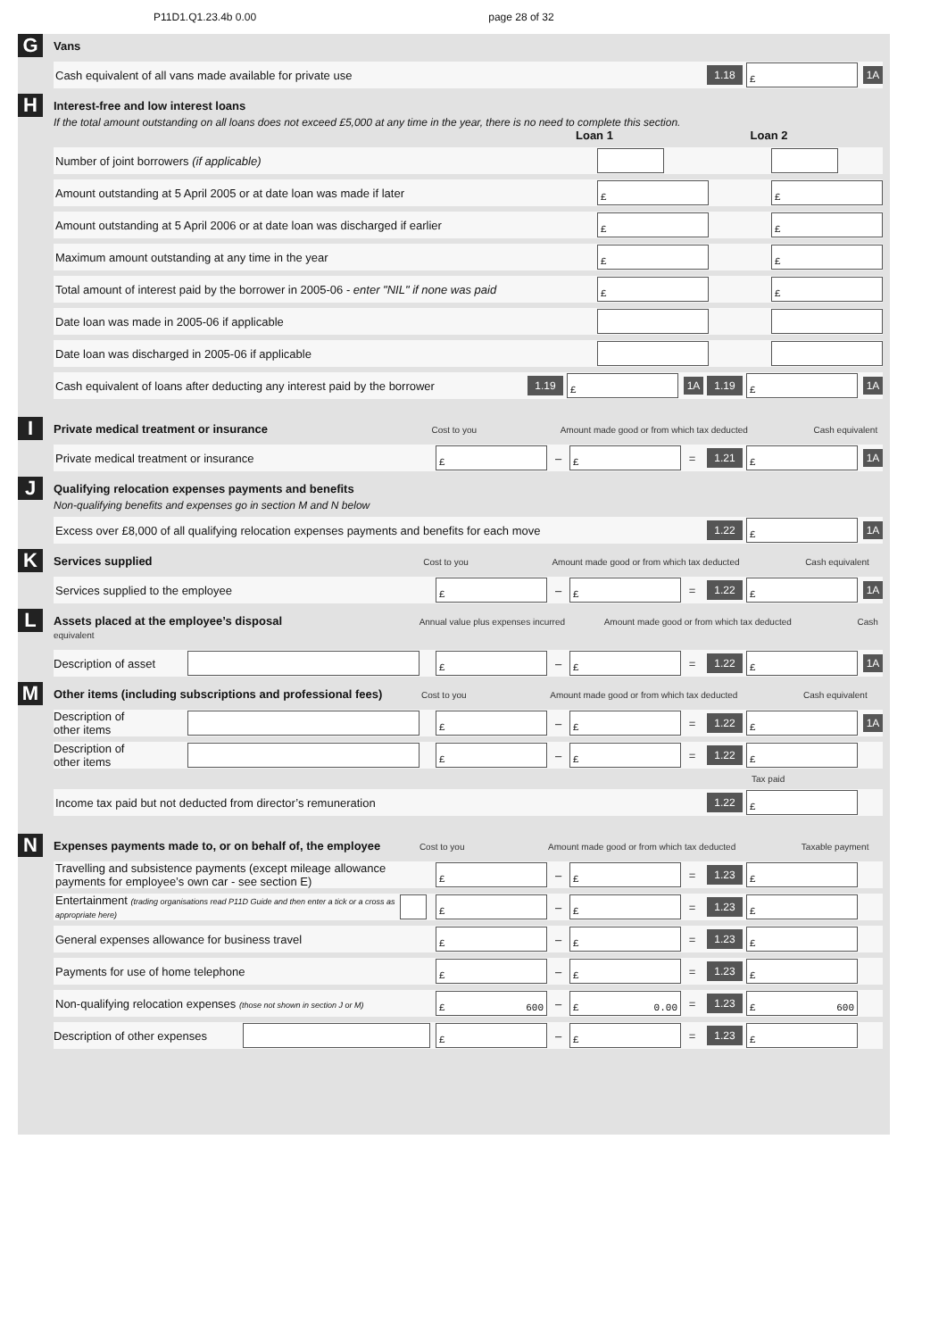P11D1.Q1.23.4b 0.00 page 28 of 32
G
Vans
Cash equivalent of all vans made available for private use 1.18 £ 1A
H
Interest-free and low interest loans
If the total amount outstanding on all loans does not exceed £5,000 at any time in the year, there is no need to complete this section.
Loan 1 Loan 2
Number of joint borrowers (if applicable)
Amount outstanding at 5 April 2005 or at date loan was made if later £ £
Amount outstanding at 5 April 2006 or at date loan was discharged if earlier £ £
Maximum amount outstanding at any time in the year £ £
Total amount of interest paid by the borrower in 2005-06 - enter "NIL" if none was paid £ £
Date loan was made in 2005-06 if applicable
Date loan was discharged in 2005-06 if applicable
Cash equivalent of loans after deducting any interest paid by the borrower 1.19 £ 1A 1.19 £ 1A
I
Private medical treatment or insurance Cost to you Amount made good or from which tax deducted Cash equivalent
Private medical treatment or insurance £ – £ = 1.21 £ 1A
J
Qualifying relocation expenses payments and benefits
Non-qualifying benefits and expenses go in section M and N below
Excess over £8,000 of all qualifying relocation expenses payments and benefits for each move 1.22 £ 1A
K
Services supplied Cost to you Amount made good or from which tax deducted Cash equivalent
Services supplied to the employee £ – £ = 1.22 £ 1A
L
Assets placed at the employee’s disposal Annual value plus expenses incurred Amount made good or from which tax deducted Cash equivalent
Description of asset £ – £ = 1.22 £ 1A
M
Other items (including subscriptions and professional fees) Cost to you Amount made good or from which tax deducted Cash equivalent
Description of
other items £ – £ = 1.22 £ 1A
Description of
other items £ – £ = 1.22 £
Tax paid
Income tax paid but not deducted from director’s remuneration 1.22 £
N
Expenses payments made to, or on behalf of, the employee Cost to you Amount made good or from which tax deducted Taxable payment
Travelling and subsistence payments (except mileage allowance payments for employee’s own car - see section E) £ – £ = 1.23 £
Entertainment (trading organisations read P11D Guide and then enter a tick or a cross as appropriate here) £ – £ = 1.23 £
General expenses allowance for business travel £ – £ = 1.23 £
Payments for use of home telephone £ – £ = 1.23 £
Non-qualifying relocation expenses (those not shown in section J or M) £ 600 – £ 0.00 = 1.23 £ 600
Description of other expenses £ – £ = 1.23 £